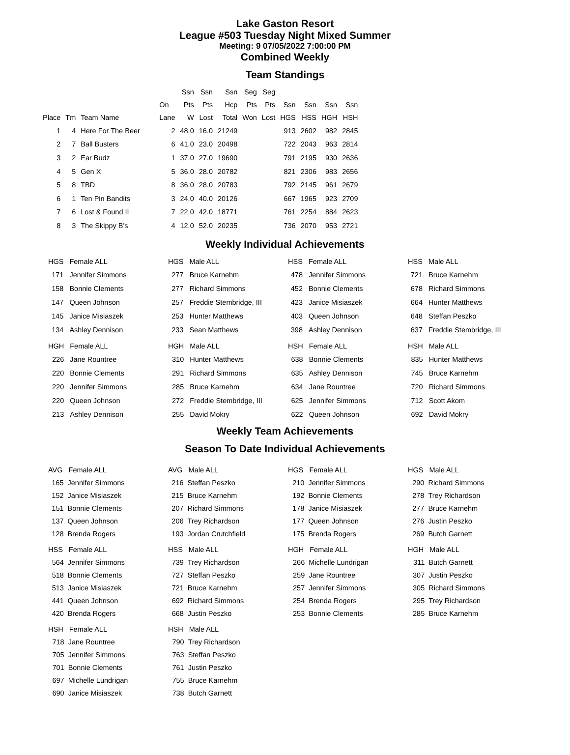Lake Gaston Resort
League #503 Tuesday Night Mixed Summer
Meeting: 9 07/05/2022 7:00:00 PM
Combined Weekly
Team Standings
| | | | | Ssn | Ssn | Ssn | Seg | Seg | | | | |
| --- | --- | --- | --- | --- | --- | --- | --- | --- | --- | --- | --- | --- |
| | | | On | Pts | Pts | Hcp | Pts | Pts | Ssn | Ssn | Ssn | Ssn |
| Place | Tm | Team Name | Lane | W | Lost | Total | Won | Lost | HGS | HSS | HGH | HSH |
| 1 | 4 | Here For The Beer | 2 | 48.0 | 16.0 | 21249 | | | 913 | 2602 | 982 | 2845 |
| 2 | 7 | Ball Busters | 6 | 41.0 | 23.0 | 20498 | | | 722 | 2043 | 963 | 2814 |
| 3 | 2 | Ear Budz | 1 | 37.0 | 27.0 | 19690 | | | 791 | 2195 | 930 | 2636 |
| 4 | 5 | Gen X | 5 | 36.0 | 28.0 | 20782 | | | 821 | 2306 | 983 | 2656 |
| 5 | 8 | TBD | 8 | 36.0 | 28.0 | 20783 | | | 792 | 2145 | 961 | 2679 |
| 6 | 1 | Ten Pin Bandits | 3 | 24.0 | 40.0 | 20126 | | | 667 | 1965 | 923 | 2709 |
| 7 | 6 | Lost & Found II | 7 | 22.0 | 42.0 | 18771 | | | 761 | 2254 | 884 | 2623 |
| 8 | 3 | The Skippy B's | 4 | 12.0 | 52.0 | 20235 | | | 736 | 2070 | 953 | 2721 |
Weekly Individual Achievements
| HGS | Female ALL |
| --- | --- |
| 171 | Jennifer Simmons |
| 158 | Bonnie Clements |
| 147 | Queen Johnson |
| 145 | Janice Misiaszek |
| 134 | Ashley Dennison |
| HGH | Female ALL |
| --- | --- |
| 226 | Jane Rountree |
| 220 | Bonnie Clements |
| 220 | Jennifer Simmons |
| 220 | Queen Johnson |
| 213 | Ashley Dennison |
| HGS | Male ALL |
| --- | --- |
| 277 | Bruce Karnehm |
| 277 | Richard Simmons |
| 257 | Freddie Stembridge, III |
| 253 | Hunter Matthews |
| 233 | Sean Matthews |
| HGH | Male ALL |
| --- | --- |
| 310 | Hunter Matthews |
| 291 | Richard Simmons |
| 285 | Bruce Karnehm |
| 272 | Freddie Stembridge, III |
| 255 | David Mokry |
| HSS | Female ALL |
| --- | --- |
| 478 | Jennifer Simmons |
| 452 | Bonnie Clements |
| 423 | Janice Misiaszek |
| 403 | Queen Johnson |
| 398 | Ashley Dennison |
| HSH | Female ALL |
| --- | --- |
| 638 | Bonnie Clements |
| 635 | Ashley Dennison |
| 634 | Jane Rountree |
| 625 | Jennifer Simmons |
| 622 | Queen Johnson |
| HSS | Male ALL |
| --- | --- |
| 721 | Bruce Karnehm |
| 678 | Richard Simmons |
| 664 | Hunter Matthews |
| 648 | Steffan Peszko |
| 637 | Freddie Stembridge, III |
| HSH | Male ALL |
| --- | --- |
| 835 | Hunter Matthews |
| 745 | Bruce Karnehm |
| 720 | Richard Simmons |
| 712 | Scott Akom |
| 692 | David Mokry |
Weekly Team Achievements
Season To Date Individual Achievements
| AVG | Female ALL |
| --- | --- |
| 165 | Jennifer Simmons |
| 152 | Janice Misiaszek |
| 151 | Bonnie Clements |
| 137 | Queen Johnson |
| 128 | Brenda Rogers |
| HSS | Female ALL |
| --- | --- |
| 564 | Jennifer Simmons |
| 518 | Bonnie Clements |
| 513 | Janice Misiaszek |
| 441 | Queen Johnson |
| 420 | Brenda Rogers |
| HSH | Female ALL |
| --- | --- |
| 718 | Jane Rountree |
| 705 | Jennifer Simmons |
| 701 | Bonnie Clements |
| 697 | Michelle Lundrigan |
| 690 | Janice Misiaszek |
| AVG | Male ALL |
| --- | --- |
| 216 | Steffan Peszko |
| 215 | Bruce Karnehm |
| 207 | Richard Simmons |
| 206 | Trey Richardson |
| 193 | Jordan Crutchfield |
| HSS | Male ALL |
| --- | --- |
| 739 | Trey Richardson |
| 727 | Steffan Peszko |
| 721 | Bruce Karnehm |
| 692 | Richard Simmons |
| 668 | Justin Peszko |
| HSH | Male ALL |
| --- | --- |
| 790 | Trey Richardson |
| 763 | Steffan Peszko |
| 761 | Justin Peszko |
| 755 | Bruce Karnehm |
| 738 | Butch Garnett |
| HGS | Female ALL |
| --- | --- |
| 210 | Jennifer Simmons |
| 192 | Bonnie Clements |
| 178 | Janice Misiaszek |
| 177 | Queen Johnson |
| 175 | Brenda Rogers |
| HGH | Female ALL |
| --- | --- |
| 266 | Michelle Lundrigan |
| 259 | Jane Rountree |
| 257 | Jennifer Simmons |
| 254 | Brenda Rogers |
| 253 | Bonnie Clements |
| HGS | Male ALL |
| --- | --- |
| 290 | Richard Simmons |
| 278 | Trey Richardson |
| 277 | Bruce Karnehm |
| 276 | Justin Peszko |
| 269 | Butch Garnett |
| HGH | Male ALL |
| --- | --- |
| 311 | Butch Garnett |
| 307 | Justin Peszko |
| 305 | Richard Simmons |
| 295 | Trey Richardson |
| 285 | Bruce Karnehm |